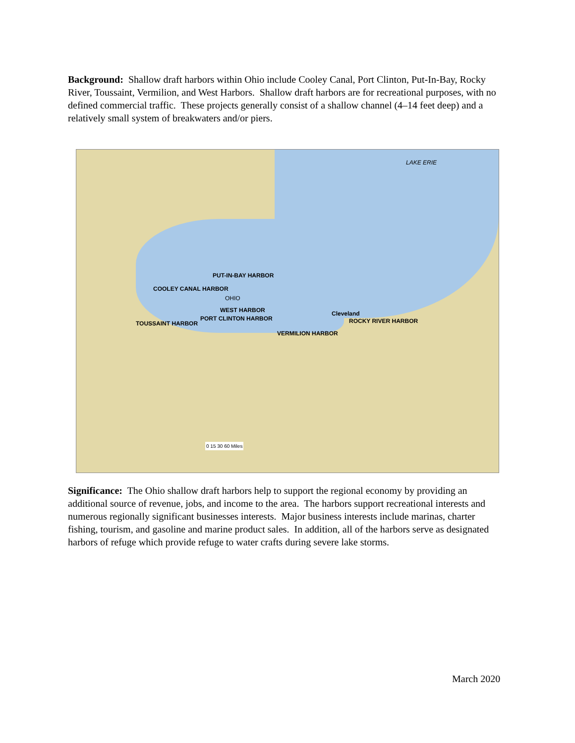Background: Shallow draft harbors within Ohio include Cooley Canal, Port Clinton, Put-In-Bay, Rocky River, Toussaint, Vermilion, and West Harbors. Shallow draft harbors are for recreational purposes, with no defined commercial traffic. These projects generally consist of a shallow channel (4–14 feet deep) and a relatively small system of breakwaters and/or piers.
LAKE ERIE
PUT-IN-BAY HARBOR
COOLEY CANAL HARBOR
WEST HARBOR
TOUSSAINT HARBOR
PORT CLINTON HARBOR
VERMILION HARBOR
ROCKY RIVER HARBOR
Cleveland
OHIO
0 15 30 60 Miles
Significance: The Ohio shallow draft harbors help to support the regional economy by providing an additional source of revenue, jobs, and income to the area. The harbors support recreational interests and numerous regionally significant businesses interests. Major business interests include marinas, charter fishing, tourism, and gasoline and marine product sales. In addition, all of the harbors serve as designated harbors of refuge which provide refuge to water crafts during severe lake storms.
March 2020